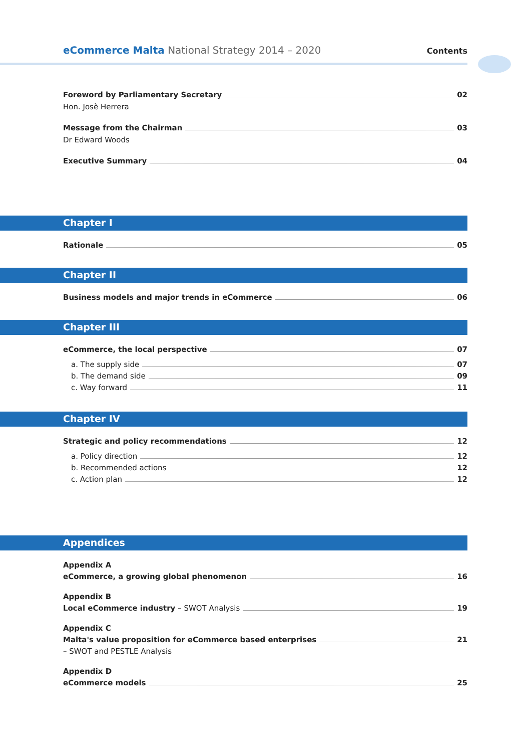eCommerce Malta National Strategy 2014 – 2020
Contents
Foreword by Parliamentary Secretary 02
Hon. Josè Herrera
Message from the Chairman 03
Dr Edward Woods
Executive Summary 04
Chapter I
Rationale 05
Chapter II
Business models and major trends in eCommerce 06
Chapter III
eCommerce, the local perspective 07
a. The supply side 07
b. The demand side 09
c. Way forward 11
Chapter IV
Strategic and policy recommendations 12
a. Policy direction 12
b. Recommended actions 12
c. Action plan 12
Appendices
Appendix A
eCommerce, a growing global phenomenon 16
Appendix B
Local eCommerce industry – SWOT Analysis 19
Appendix C
Malta's value proposition for eCommerce based enterprises 21
– SWOT and PESTLE Analysis
Appendix D
eCommerce models 25